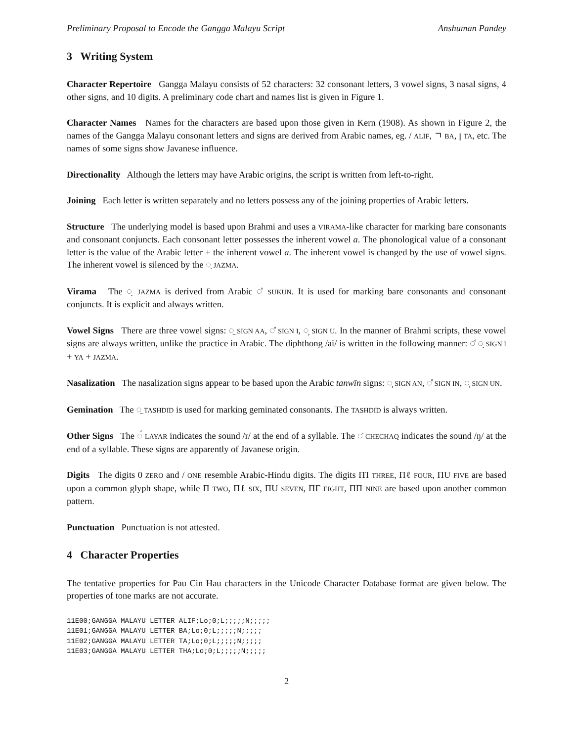Preliminary Proposal to Encode the Gangga Malayu Script Anshuman Pandey
3 Writing System
Character Repertoire Gangga Malayu consists of 52 characters: 32 consonant letters, 3 vowel signs, 3 nasal signs, 4 other signs, and 10 digits. A preliminary code chart and names list is given in Figure 1.
Character Names Names for the characters are based upon those given in Kern (1908). As shown in Figure 2, the names of the Gangga Malayu consonant letters and signs are derived from Arabic names, eg. / ALIF, ㄱ BA, ꞁ TA, etc. The names of some signs show Javanese influence.
Directionality Although the letters may have Arabic origins, the script is written from left-to-right.
Joining Each letter is written separately and no letters possess any of the joining properties of Arabic letters.
Structure The underlying model is based upon Brahmi and uses a VIRAMA-like character for marking bare consonants and consonant conjuncts. Each consonant letter possesses the inherent vowel a. The phonological value of a consonant letter is the value of the Arabic letter + the inherent vowel a. The inherent vowel is changed by the use of vowel signs. The inherent vowel is silenced by the ◌̣ JAZMA.
Virama The ◌̣ JAZMA is derived from Arabic ◌̊ SUKUN. It is used for marking bare consonants and consonant conjuncts. It is explicit and always written.
Vowel Signs There are three vowel signs: ◌̠ SIGN AA, ◌̊ SIGN I, ◌̦ SIGN U. In the manner of Brahmi scripts, these vowel signs are always written, unlike the practice in Arabic. The diphthong /ai/ is written in the following manner: ◌̊ ◌̣ SIGN I + YA + JAZMA.
Nasalization The nasalization signs appear to be based upon the Arabic tanwīn signs: ◌̦ SIGN AN, ◌̊ SIGN IN, ◌̦ SIGN UN.
Gemination The ◌̫ TASHDID is used for marking geminated consonants. The TASHDID is always written.
Other Signs The ◌́ LAYAR indicates the sound /r/ at the end of a syllable. The ◌̇ CHECHAQ indicates the sound /ŋ/ at the end of a syllable. These signs are apparently of Javanese origin.
Digits The digits 0 ZERO and / ONE resemble Arabic-Hindu digits. The digits ΠΊ THREE, Πℓ FOUR, ΠU FIVE are based upon a common glyph shape, while Π TWO, Πℓ SIX, ΠU SEVEN, ΠΓ EIGHT, ΠΠ NINE are based upon another common pattern.
Punctuation Punctuation is not attested.
4 Character Properties
The tentative properties for Pau Cin Hau characters in the Unicode Character Database format are given below. The properties of tone marks are not accurate.
11E00;GANGGA MALAYU LETTER ALIF;Lo;0;L;;;;;N;;;;;
11E01;GANGGA MALAYU LETTER BA;Lo;0;L;;;;;N;;;;;
11E02;GANGGA MALAYU LETTER TA;Lo;0;L;;;;;N;;;;;
11E03;GANGGA MALAYU LETTER THA;Lo;0;L;;;;;N;;;;;
2